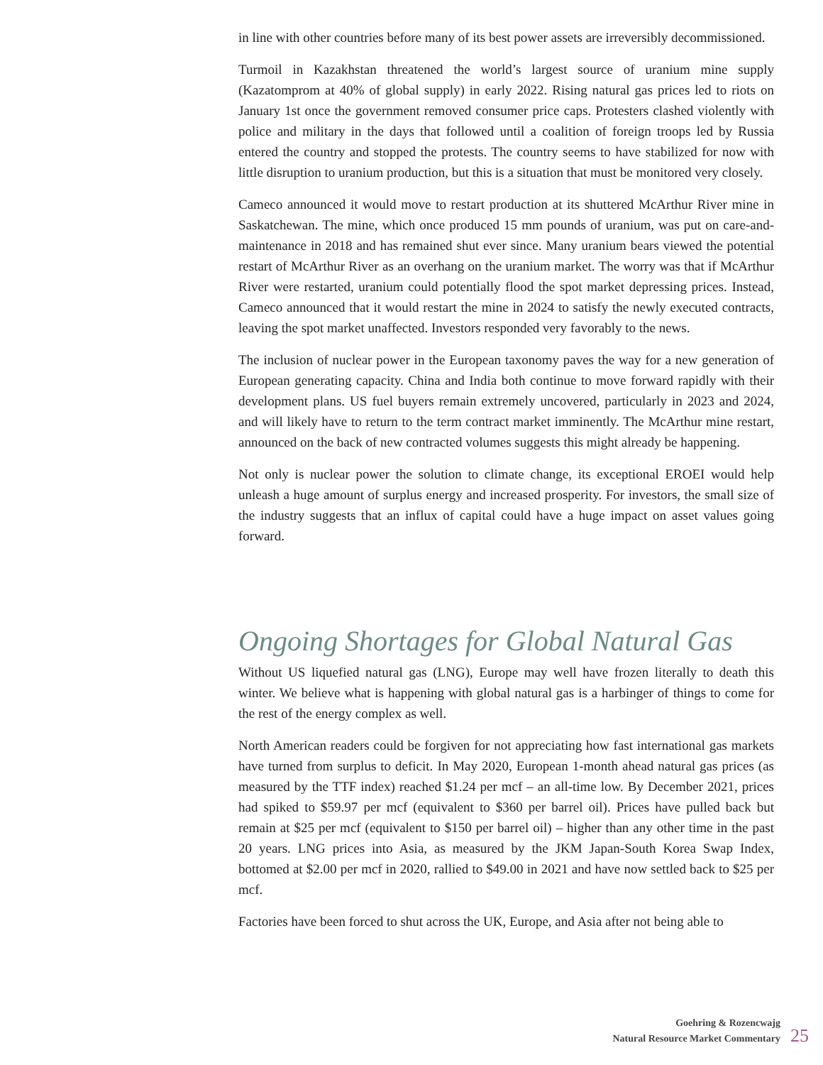in line with other countries before many of its best power assets are irreversibly decommissioned.
Turmoil in Kazakhstan threatened the world’s largest source of uranium mine supply (Kazatomprom at 40% of global supply) in early 2022. Rising natural gas prices led to riots on January 1st once the government removed consumer price caps. Protesters clashed violently with police and military in the days that followed until a coalition of foreign troops led by Russia entered the country and stopped the protests. The country seems to have stabilized for now with little disruption to uranium production, but this is a situation that must be monitored very closely.
Cameco announced it would move to restart production at its shuttered McArthur River mine in Saskatchewan. The mine, which once produced 15 mm pounds of uranium, was put on care-and-maintenance in 2018 and has remained shut ever since. Many uranium bears viewed the potential restart of McArthur River as an overhang on the uranium market. The worry was that if McArthur River were restarted, uranium could potentially flood the spot market depressing prices. Instead, Cameco announced that it would restart the mine in 2024 to satisfy the newly executed contracts, leaving the spot market unaffected. Investors responded very favorably to the news.
The inclusion of nuclear power in the European taxonomy paves the way for a new generation of European generating capacity. China and India both continue to move forward rapidly with their development plans. US fuel buyers remain extremely uncovered, particularly in 2023 and 2024, and will likely have to return to the term contract market imminently. The McArthur mine restart, announced on the back of new contracted volumes suggests this might already be happening.
Not only is nuclear power the solution to climate change, its exceptional EROEI would help unleash a huge amount of surplus energy and increased prosperity. For investors, the small size of the industry suggests that an influx of capital could have a huge impact on asset values going forward.
Ongoing Shortages for Global Natural Gas
Without US liquefied natural gas (LNG), Europe may well have frozen literally to death this winter. We believe what is happening with global natural gas is a harbinger of things to come for the rest of the energy complex as well.
North American readers could be forgiven for not appreciating how fast international gas markets have turned from surplus to deficit. In May 2020, European 1-month ahead natural gas prices (as measured by the TTF index) reached $1.24 per mcf – an all-time low. By December 2021, prices had spiked to $59.97 per mcf (equivalent to $360 per barrel oil). Prices have pulled back but remain at $25 per mcf (equivalent to $150 per barrel oil) – higher than any other time in the past 20 years. LNG prices into Asia, as measured by the JKM Japan-South Korea Swap Index, bottomed at $2.00 per mcf in 2020, rallied to $49.00 in 2021 and have now settled back to $25 per mcf.
Factories have been forced to shut across the UK, Europe, and Asia after not being able to
Goehring & Rozencwajg
Natural Resource Market Commentary
25